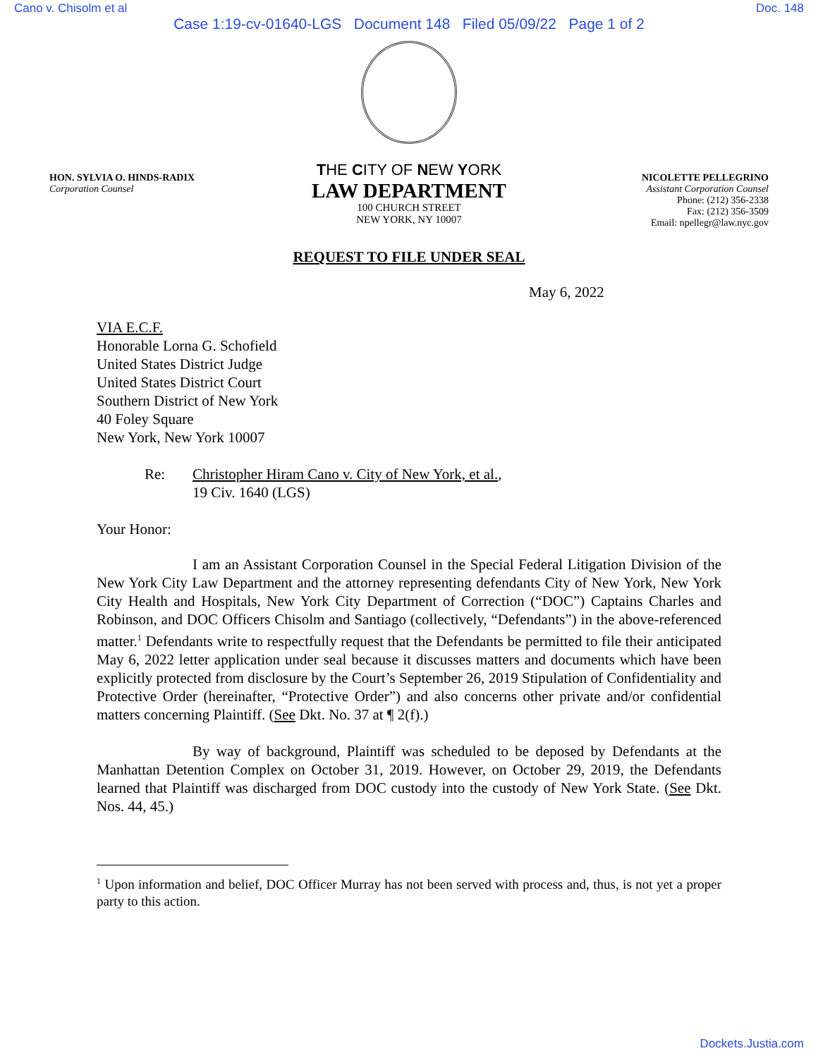Cano v. Chisolm et al Doc. 148
Case 1:19-cv-01640-LGS Document 148 Filed 05/09/22 Page 1 of 2
HON. SYLVIA O. HINDS-RADIX
Corporation Counsel
THE CITY OF NEW YORK
LAW DEPARTMENT
100 CHURCH STREET
NEW YORK, NY 10007
NICOLETTE PELLEGRINO
Assistant Corporation Counsel
Phone: (212) 356-2338
Fax: (212) 356-3509
Email: npellegr@law.nyc.gov
REQUEST TO FILE UNDER SEAL
May 6, 2022
VIA E.C.F.
Honorable Lorna G. Schofield
United States District Judge
United States District Court
Southern District of New York
40 Foley Square
New York, New York 10007
Re: Christopher Hiram Cano v. City of New York, et al.,
19 Civ. 1640 (LGS)
Your Honor:
I am an Assistant Corporation Counsel in the Special Federal Litigation Division of the New York City Law Department and the attorney representing defendants City of New York, New York City Health and Hospitals, New York City Department of Correction (“DOC”) Captains Charles and Robinson, and DOC Officers Chisolm and Santiago (collectively, “Defendants”) in the above-referenced matter.<sup>1</sup> Defendants write to respectfully request that the Defendants be permitted to file their anticipated May 6, 2022 letter application under seal because it discusses matters and documents which have been explicitly protected from disclosure by the Court’s September 26, 2019 Stipulation of Confidentiality and Protective Order (hereinafter, “Protective Order”) and also concerns other private and/or confidential matters concerning Plaintiff. (See Dkt. No. 37 at ¶ 2(f).)
By way of background, Plaintiff was scheduled to be deposed by Defendants at the Manhattan Detention Complex on October 31, 2019. However, on October 29, 2019, the Defendants learned that Plaintiff was discharged from DOC custody into the custody of New York State. (See Dkt. Nos. 44, 45.)
<sup>1</sup> Upon information and belief, DOC Officer Murray has not been served with process and, thus, is not yet a proper party to this action.
Dockets.Justia.com